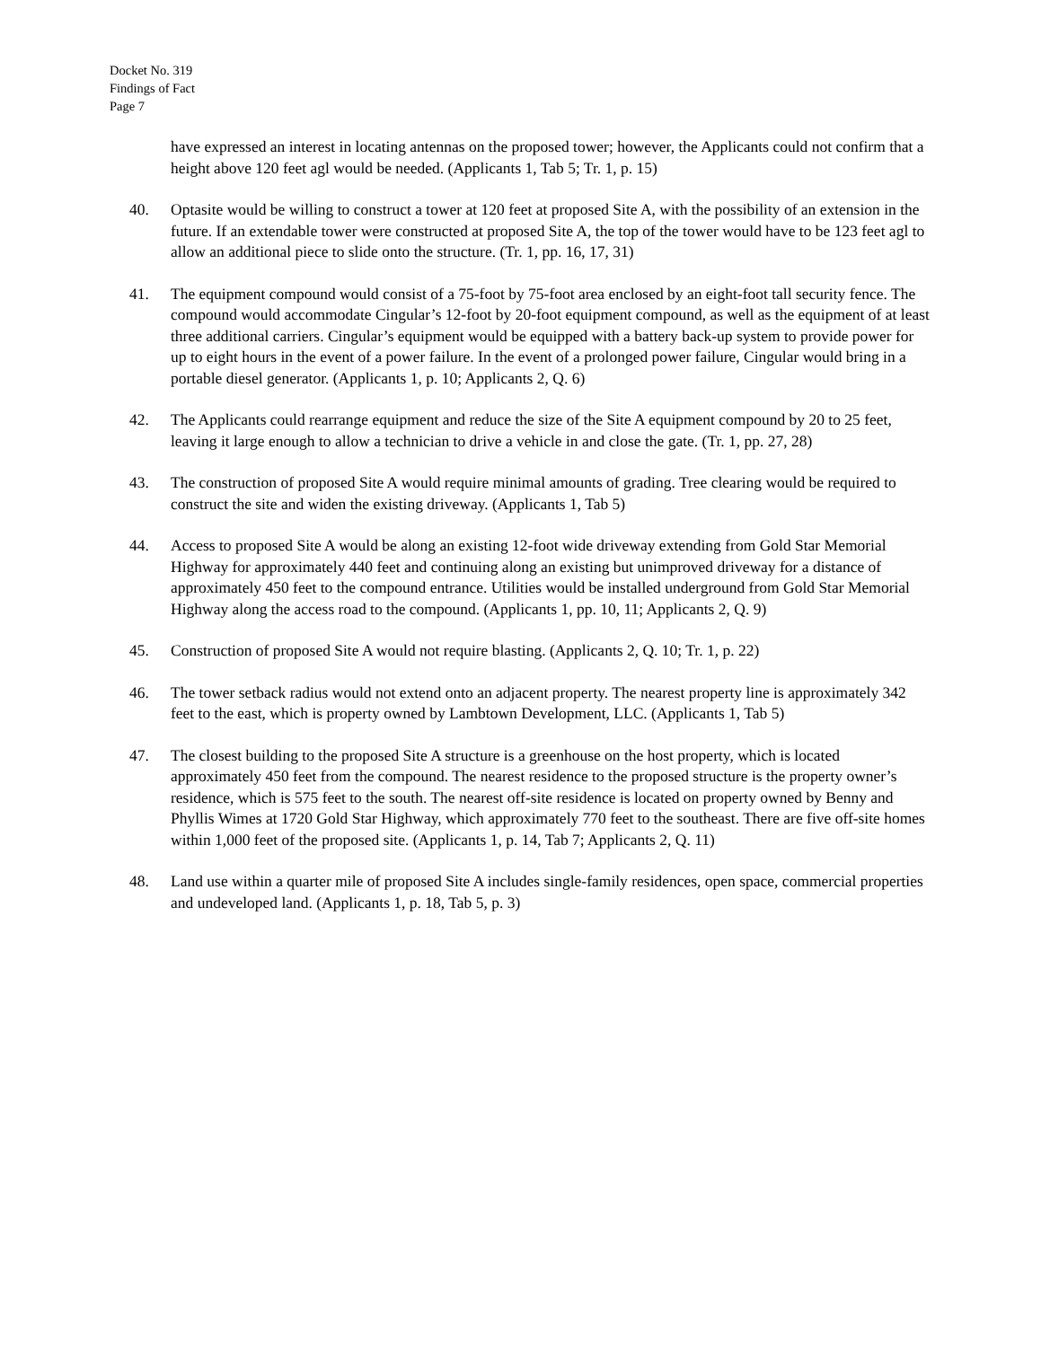Docket No. 319
Findings of Fact
Page 7
have expressed an interest in locating antennas on the proposed tower; however, the Applicants could not confirm that a height above 120 feet agl would be needed. (Applicants 1, Tab 5; Tr. 1, p. 15)
40. Optasite would be willing to construct a tower at 120 feet at proposed Site A, with the possibility of an extension in the future. If an extendable tower were constructed at proposed Site A, the top of the tower would have to be 123 feet agl to allow an additional piece to slide onto the structure. (Tr. 1, pp. 16, 17, 31)
41. The equipment compound would consist of a 75-foot by 75-foot area enclosed by an eight-foot tall security fence. The compound would accommodate Cingular’s 12-foot by 20-foot equipment compound, as well as the equipment of at least three additional carriers. Cingular’s equipment would be equipped with a battery back-up system to provide power for up to eight hours in the event of a power failure. In the event of a prolonged power failure, Cingular would bring in a portable diesel generator. (Applicants 1, p. 10; Applicants 2, Q. 6)
42. The Applicants could rearrange equipment and reduce the size of the Site A equipment compound by 20 to 25 feet, leaving it large enough to allow a technician to drive a vehicle in and close the gate. (Tr. 1, pp. 27, 28)
43. The construction of proposed Site A would require minimal amounts of grading. Tree clearing would be required to construct the site and widen the existing driveway. (Applicants 1, Tab 5)
44. Access to proposed Site A would be along an existing 12-foot wide driveway extending from Gold Star Memorial Highway for approximately 440 feet and continuing along an existing but unimproved driveway for a distance of approximately 450 feet to the compound entrance. Utilities would be installed underground from Gold Star Memorial Highway along the access road to the compound. (Applicants 1, pp. 10, 11; Applicants 2, Q. 9)
45. Construction of proposed Site A would not require blasting. (Applicants 2, Q. 10; Tr. 1, p. 22)
46. The tower setback radius would not extend onto an adjacent property. The nearest property line is approximately 342 feet to the east, which is property owned by Lambtown Development, LLC. (Applicants 1, Tab 5)
47. The closest building to the proposed Site A structure is a greenhouse on the host property, which is located approximately 450 feet from the compound. The nearest residence to the proposed structure is the property owner’s residence, which is 575 feet to the south. The nearest off-site residence is located on property owned by Benny and Phyllis Wimes at 1720 Gold Star Highway, which approximately 770 feet to the southeast. There are five off-site homes within 1,000 feet of the proposed site. (Applicants 1, p. 14, Tab 7; Applicants 2, Q. 11)
48. Land use within a quarter mile of proposed Site A includes single-family residences, open space, commercial properties and undeveloped land. (Applicants 1, p. 18, Tab 5, p. 3)